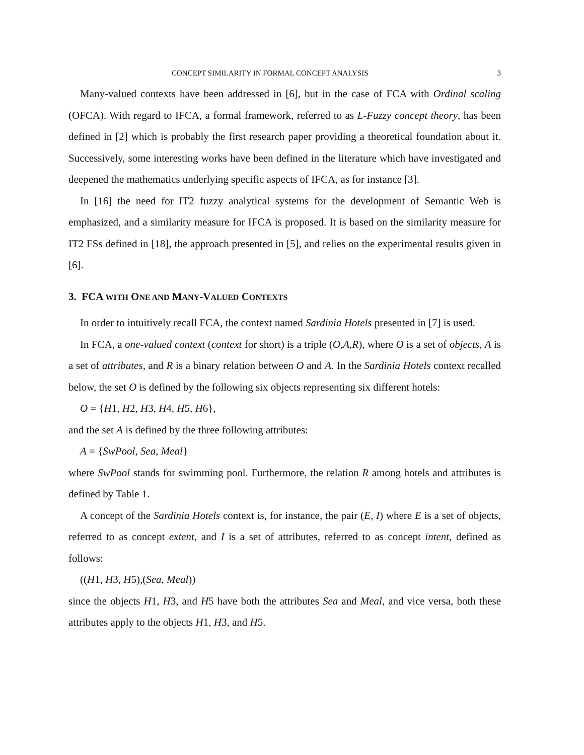CONCEPT SIMILARITY IN FORMAL CONCEPT ANALYSIS 3
Many-valued contexts have been addressed in [6], but in the case of FCA with Ordinal scaling (OFCA). With regard to IFCA, a formal framework, referred to as L-Fuzzy concept theory, has been defined in [2] which is probably the first research paper providing a theoretical foundation about it. Successively, some interesting works have been defined in the literature which have investigated and deepened the mathematics underlying specific aspects of IFCA, as for instance [3].
In [16] the need for IT2 fuzzy analytical systems for the development of Semantic Web is emphasized, and a similarity measure for IFCA is proposed. It is based on the similarity measure for IT2 FSs defined in [18], the approach presented in [5], and relies on the experimental results given in [6].
3. FCA WITH ONE AND MANY-VALUED CONTEXTS
In order to intuitively recall FCA, the context named Sardinia Hotels presented in [7] is used.
In FCA, a one-valued context (context for short) is a triple (O,A,R), where O is a set of objects, A is a set of attributes, and R is a binary relation between O and A. In the Sardinia Hotels context recalled below, the set O is defined by the following six objects representing six different hotels:
O = {H1, H2, H3, H4, H5, H6},
and the set A is defined by the three following attributes:
A = {SwPool, Sea, Meal}
where SwPool stands for swimming pool. Furthermore, the relation R among hotels and attributes is defined by Table 1.
A concept of the Sardinia Hotels context is, for instance, the pair (E, I) where E is a set of objects, referred to as concept extent, and I is a set of attributes, referred to as concept intent, defined as follows:
((H1, H3, H5),(Sea, Meal))
since the objects H1, H3, and H5 have both the attributes Sea and Meal, and vice versa, both these attributes apply to the objects H1, H3, and H5.